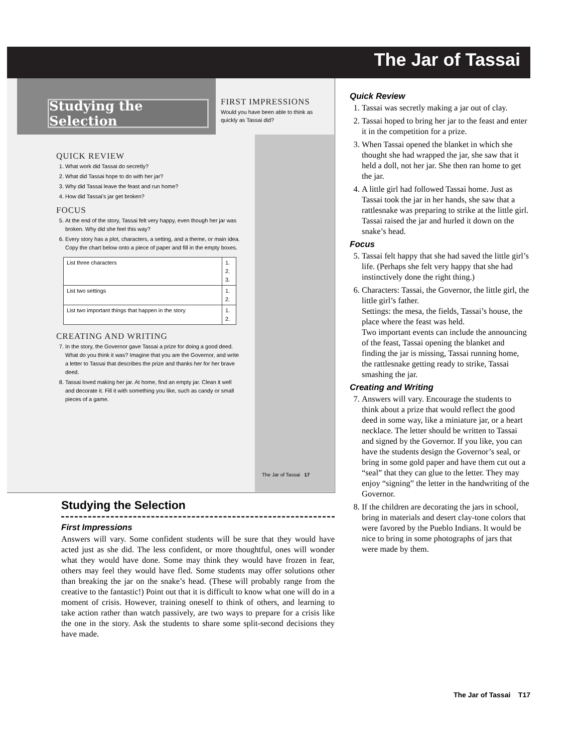The Jar of Tassai
Studying the Selection
FIRST IMPRESSIONS
Would you have been able to think as quickly as Tassai did?
QUICK REVIEW
1. What work did Tassai do secretly?
2. What did Tassai hope to do with her jar?
3. Why did Tassai leave the feast and run home?
4. How did Tassai’s jar get broken?
FOCUS
5. At the end of the story, Tassai felt very happy, even though her jar was broken. Why did she feel this way?
6. Every story has a plot, characters, a setting, and a theme, or main idea. Copy the chart below onto a piece of paper and fill in the empty boxes.
| List three characters | 1. 2. 3. |
| List two settings | 1. 2. |
| List two important things that happen in the story | 1. 2. |
CREATING AND WRITING
7. In the story, the Governor gave Tassai a prize for doing a good deed. What do you think it was? Imagine that you are the Governor, and write a letter to Tassai that describes the prize and thanks her for her brave deed.
8. Tassai loved making her jar. At home, find an empty jar. Clean it well and decorate it. Fill it with something you like, such as candy or small pieces of a game.
The Jar of Tassai 17
Studying the Selection
First Impressions
Answers will vary. Some confident students will be sure that they would have acted just as she did. The less confident, or more thoughtful, ones will wonder what they would have done. Some may think they would have frozen in fear, others may feel they would have fled. Some students may offer solutions other than breaking the jar on the snake’s head. (These will probably range from the creative to the fantastic!) Point out that it is difficult to know what one will do in a moment of crisis. However, training oneself to think of others, and learning to take action rather than watch passively, are two ways to prepare for a crisis like the one in the story. Ask the students to share some split-second decisions they have made.
Quick Review
1. Tassai was secretly making a jar out of clay.
2. Tassai hoped to bring her jar to the feast and enter it in the competition for a prize.
3. When Tassai opened the blanket in which she thought she had wrapped the jar, she saw that it held a doll, not her jar. She then ran home to get the jar.
4. A little girl had followed Tassai home. Just as Tassai took the jar in her hands, she saw that a rattlesnake was preparing to strike at the little girl. Tassai raised the jar and hurled it down on the snake’s head.
Focus
5. Tassai felt happy that she had saved the little girl’s life. (Perhaps she felt very happy that she had instinctively done the right thing.)
6. Characters: Tassai, the Governor, the little girl, the little girl’s father.
Settings: the mesa, the fields, Tassai’s house, the place where the feast was held.
Two important events can include the announcing of the feast, Tassai opening the blanket and finding the jar is missing, Tassai running home, the rattlesnake getting ready to strike, Tassai smashing the jar.
Creating and Writing
7. Answers will vary. Encourage the students to think about a prize that would reflect the good deed in some way, like a miniature jar, or a heart necklace. The letter should be written to Tassai and signed by the Governor. If you like, you can have the students design the Governor’s seal, or bring in some gold paper and have them cut out a “seal” that they can glue to the letter. They may enjoy “signing” the letter in the handwriting of the Governor.
8. If the children are decorating the jars in school, bring in materials and desert clay-tone colors that were favored by the Pueblo Indians. It would be nice to bring in some photographs of jars that were made by them.
The Jar of Tassai T17